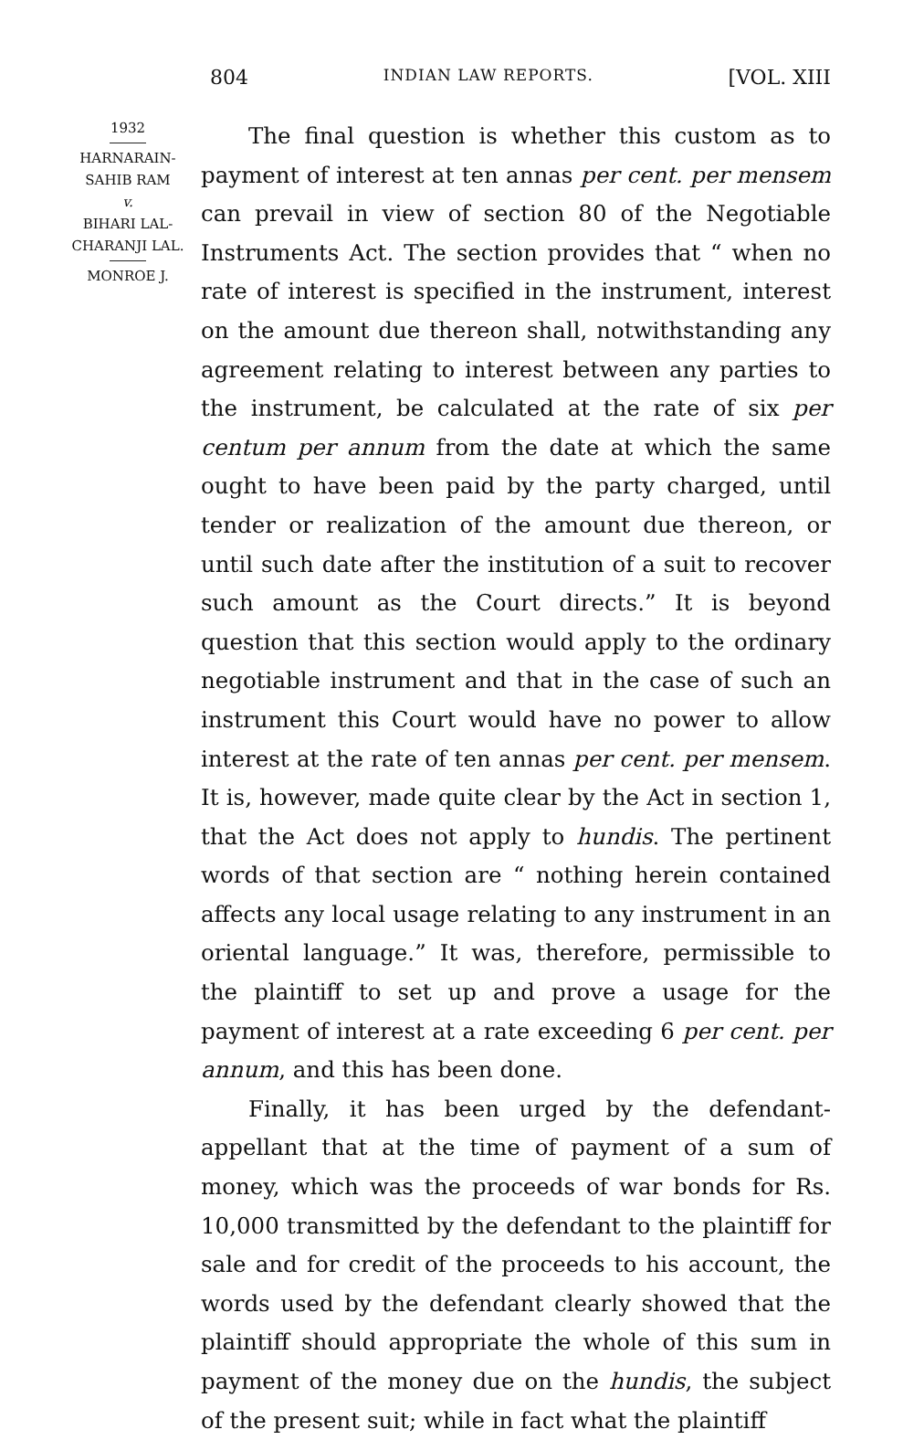804 INDIAN LAW REPORTS. [VOL. XIII
1932
HARNARAIN-
SAHIB RAM
v.
BIHARI LAL-
CHARANJI LAL.
MONROE J.
The final question is whether this custom as to payment of interest at ten annas per cent. per mensem can prevail in view of section 80 of the Negotiable Instruments Act. The section provides that “ when no rate of interest is specified in the instrument, interest on the amount due thereon shall, notwithstanding any agreement relating to interest between any parties to the instrument, be calculated at the rate of six per centum per annum from the date at which the same ought to have been paid by the party charged, until tender or realization of the amount due thereon, or until such date after the institution of a suit to recover such amount as the Court directs.” It is beyond question that this section would apply to the ordinary negotiable instrument and that in the case of such an instrument this Court would have no power to allow interest at the rate of ten annas per cent. per mensem. It is, however, made quite clear by the Act in section 1, that the Act does not apply to hundis. The pertinent words of that section are “ nothing herein contained affects any local usage relating to any instrument in an oriental language.” It was, therefore, permissible to the plaintiff to set up and prove a usage for the payment of interest at a rate exceeding 6 per cent. per annum, and this has been done.
Finally, it has been urged by the defendant-appellant that at the time of payment of a sum of money, which was the proceeds of war bonds for Rs. 10,000 transmitted by the defendant to the plaintiff for sale and for credit of the proceeds to his account, the words used by the defendant clearly showed that the plaintiff should appropriate the whole of this sum in payment of the money due on the hundis, the subject of the present suit; while in fact what the plaintiff